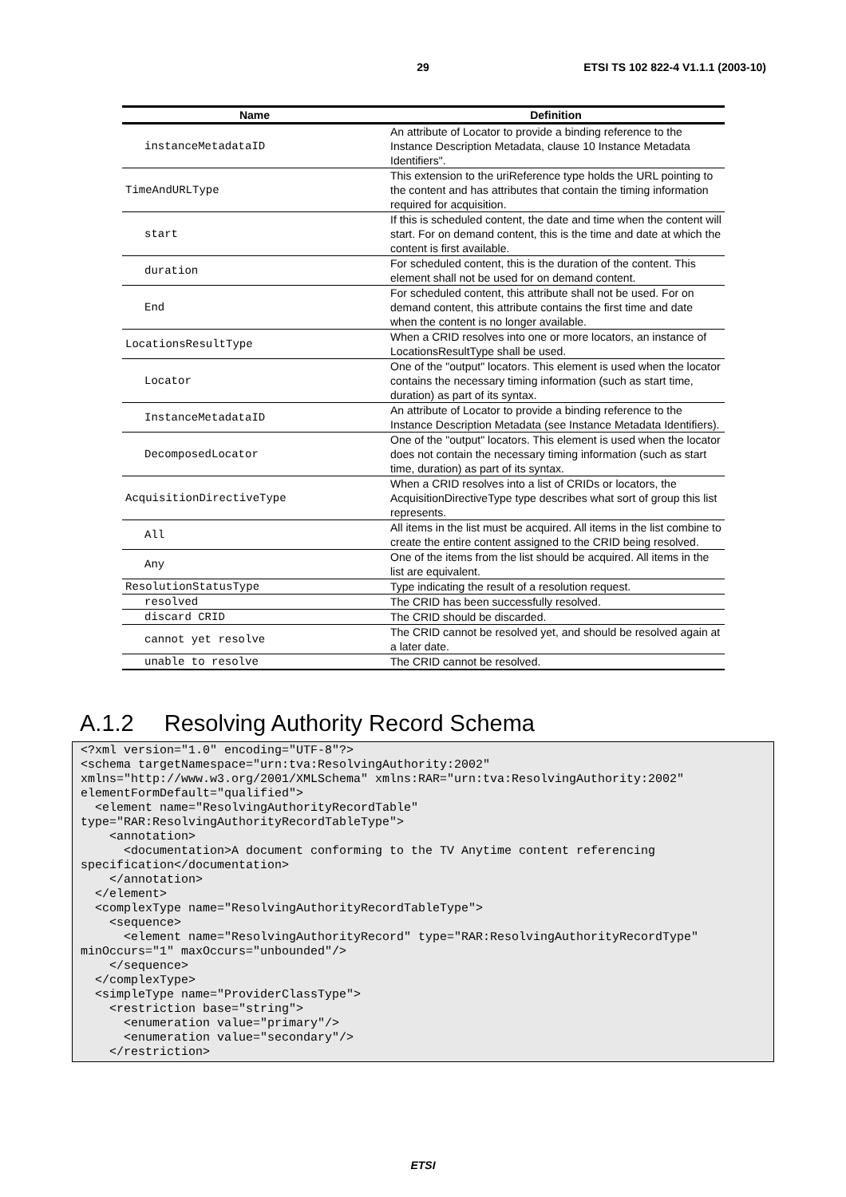29 ETSI TS 102 822-4 V1.1.1 (2003-10)
| Name | Definition |
| --- | --- |
| instanceMetadataID | An attribute of Locator to provide a binding reference to the Instance Description Metadata, clause 10 Instance Metadata Identifiers". |
| TimeAndURLType | This extension to the uriReference type holds the URL pointing to the content and has attributes that contain the timing information required for acquisition. |
| start | If this is scheduled content, the date and time when the content will start. For on demand content, this is the time and date at which the content is first available. |
| duration | For scheduled content, this is the duration of the content. This element shall not be used for on demand content. |
| End | For scheduled content, this attribute shall not be used. For on demand content, this attribute contains the first time and date when the content is no longer available. |
| LocationsResultType | When a CRID resolves into one or more locators, an instance of LocationsResultType shall be used. |
| Locator | One of the "output" locators. This element is used when the locator contains the necessary timing information (such as start time, duration) as part of its syntax. |
| InstanceMetadataID | An attribute of Locator to provide a binding reference to the Instance Description Metadata (see Instance Metadata Identifiers). |
| DecomposedLocator | One of the "output" locators. This element is used when the locator does not contain the necessary timing information (such as start time, duration) as part of its syntax. |
| AcquisitionDirectiveType | When a CRID resolves into a list of CRIDs or locators, the AcquisitionDirectiveType type describes what sort of group this list represents. |
| All | All items in the list must be acquired. All items in the list combine to create the entire content assigned to the CRID being resolved. |
| Any | One of the items from the list should be acquired. All items in the list are equivalent. |
| ResolutionStatusType | Type indicating the result of a resolution request. |
| resolved | The CRID has been successfully resolved. |
| discard CRID | The CRID should be discarded. |
| cannot yet resolve | The CRID cannot be resolved yet, and should be resolved again at a later date. |
| unable to resolve | The CRID cannot be resolved. |
A.1.2 Resolving Authority Record Schema
<?xml version="1.0" encoding="UTF-8"?>
<schema targetNamespace="urn:tva:ResolvingAuthority:2002"
xmlns="http://www.w3.org/2001/XMLSchema" xmlns:RAR="urn:tva:ResolvingAuthority:2002"
elementFormDefault="qualified">
  <element name="ResolvingAuthorityRecordTable"
type="RAR:ResolvingAuthorityRecordTableType">
    <annotation>
      <documentation>A document conforming to the TV Anytime content referencing
specification</documentation>
    </annotation>
  </element>
  <complexType name="ResolvingAuthorityRecordTableType">
    <sequence>
      <element name="ResolvingAuthorityRecord" type="RAR:ResolvingAuthorityRecordType"
minOccurs="1" maxOccurs="unbounded"/>
    </sequence>
  </complexType>
  <simpleType name="ProviderClassType">
    <restriction base="string">
      <enumeration value="primary"/>
      <enumeration value="secondary"/>
    </restriction>
ETSI